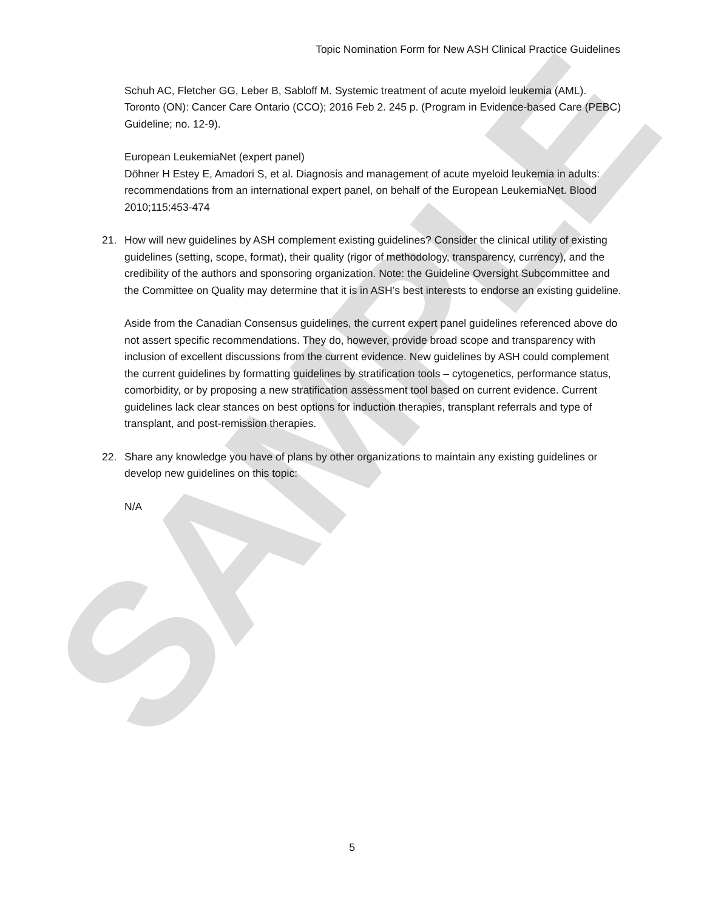SAMPLE
Topic Nomination Form for New ASH Clinical Practice Guidelines
Schuh AC, Fletcher GG, Leber B, Sabloff M. Systemic treatment of acute myeloid leukemia (AML). Toronto (ON): Cancer Care Ontario (CCO); 2016 Feb 2. 245 p. (Program in Evidence-based Care (PEBC) Guideline; no. 12-9).
European LeukemiaNet (expert panel)
Döhner H Estey E, Amadori S, et al. Diagnosis and management of acute myeloid leukemia in adults: recommendations from an international expert panel, on behalf of the European LeukemiaNet. Blood 2010;115:453-474
21. How will new guidelines by ASH complement existing guidelines? Consider the clinical utility of existing guidelines (setting, scope, format), their quality (rigor of methodology, transparency, currency), and the credibility of the authors and sponsoring organization. Note: the Guideline Oversight Subcommittee and the Committee on Quality may determine that it is in ASH’s best interests to endorse an existing guideline.
Aside from the Canadian Consensus guidelines, the current expert panel guidelines referenced above do not assert specific recommendations. They do, however, provide broad scope and transparency with inclusion of excellent discussions from the current evidence. New guidelines by ASH could complement the current guidelines by formatting guidelines by stratification tools – cytogenetics, performance status, comorbidity, or by proposing a new stratification assessment tool based on current evidence. Current guidelines lack clear stances on best options for induction therapies, transplant referrals and type of transplant, and post-remission therapies.
22. Share any knowledge you have of plans by other organizations to maintain any existing guidelines or develop new guidelines on this topic:
N/A
5